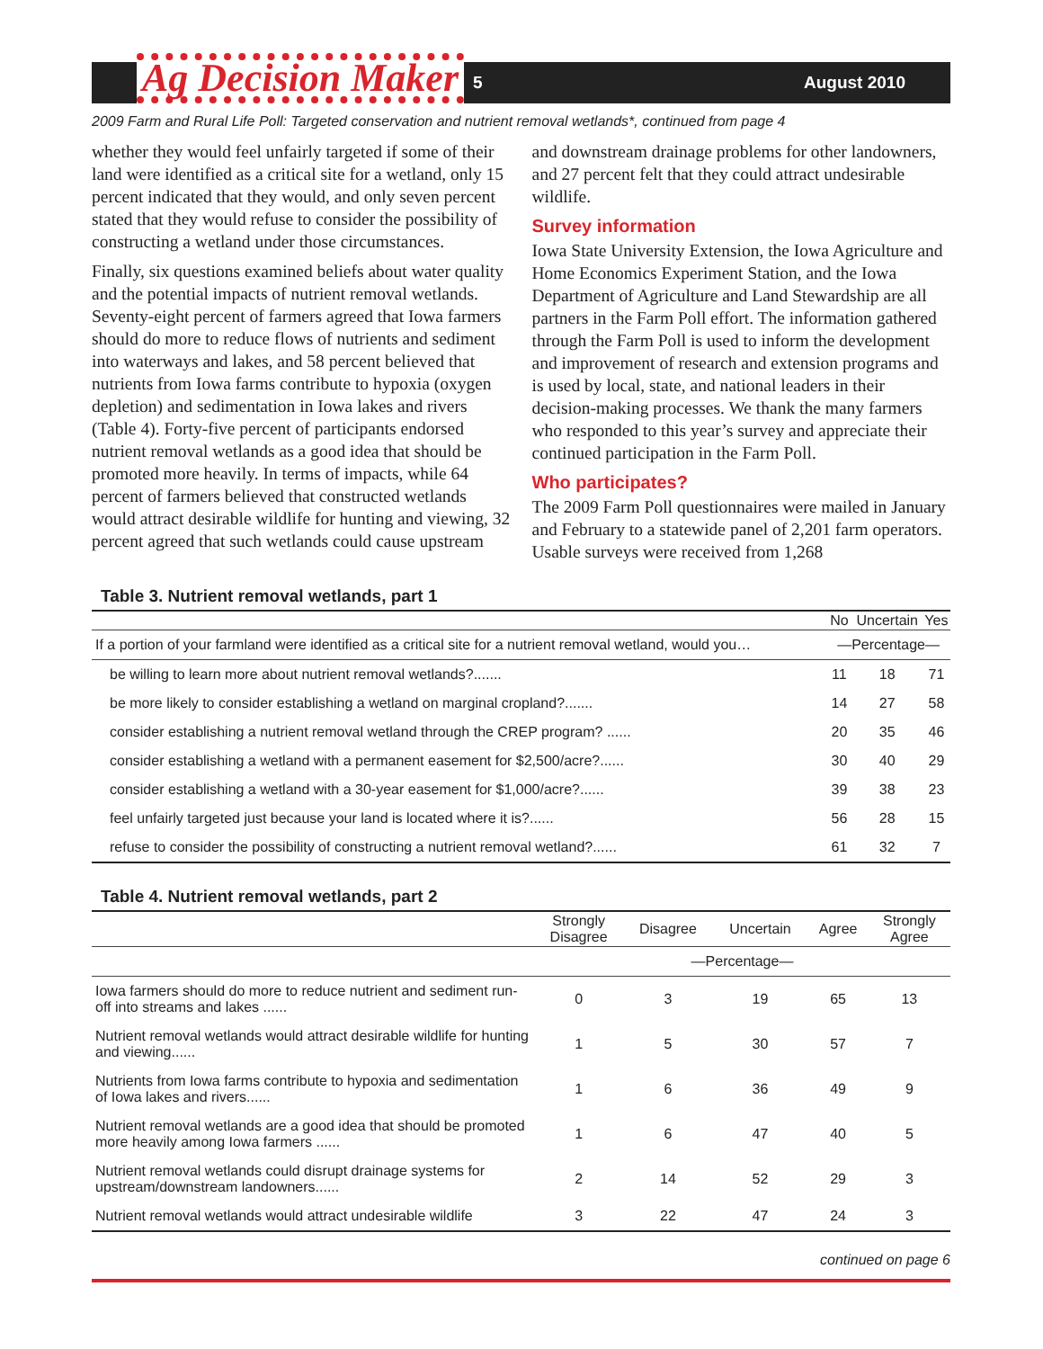Ag Decision Maker
5 August 2010
2009 Farm and Rural Life Poll: Targeted conservation and nutrient removal wetlands*, continued from page 4
whether they would feel unfairly targeted if some of their land were identified as a critical site for a wetland, only 15 percent indicated that they would, and only seven percent stated that they would refuse to consider the possibility of constructing a wetland under those circumstances.
Finally, six questions examined beliefs about water quality and the potential impacts of nutrient removal wetlands. Seventy-eight percent of farmers agreed that Iowa farmers should do more to reduce flows of nutrients and sediment into waterways and lakes, and 58 percent believed that nutrients from Iowa farms contribute to hypoxia (oxygen depletion) and sedimentation in Iowa lakes and rivers (Table 4). Forty-five percent of participants endorsed nutrient removal wetlands as a good idea that should be promoted more heavily. In terms of impacts, while 64 percent of farmers believed that constructed wetlands would attract desirable wildlife for hunting and viewing, 32 percent agreed that such wetlands could cause upstream and downstream drainage problems for other landowners, and 27 percent felt that they could attract undesirable wildlife.
Survey information
Iowa State University Extension, the Iowa Agriculture and Home Economics Experiment Station, and the Iowa Department of Agriculture and Land Stewardship are all partners in the Farm Poll effort. The information gathered through the Farm Poll is used to inform the development and improvement of research and extension programs and is used by local, state, and national leaders in their decision-making processes. We thank the many farmers who responded to this year’s survey and appreciate their continued participation in the Farm Poll.
Who participates?
The 2009 Farm Poll questionnaires were mailed in January and February to a statewide panel of 2,201 farm operators. Usable surveys were received from 1,268
Table 3. Nutrient removal wetlands, part 1
| | No | Uncertain | Yes |
| --- | --- | --- | --- |
| If a portion of your farmland were identified as a critical site for a nutrient removal wetland, would you… | —Percentage— | | |
| be willing to learn more about nutrient removal wetlands?....... | 11 | 18 | 71 |
| be more likely to consider establishing a wetland on marginal cropland?....... | 14 | 27 | 58 |
| consider establishing a nutrient removal wetland through the CREP program? ...... | 20 | 35 | 46 |
| consider establishing a wetland with a permanent easement for $2,500/acre?...... | 30 | 40 | 29 |
| consider establishing a wetland with a 30-year easement for $1,000/acre?...... | 39 | 38 | 23 |
| feel unfairly targeted just because your land is located where it is?...... | 56 | 28 | 15 |
| refuse to consider the possibility of constructing a nutrient removal wetland?...... | 61 | 32 | 7 |
Table 4. Nutrient removal wetlands, part 2
| | Strongly Disagree | Disagree | Uncertain | Agree | Strongly Agree |
| --- | --- | --- | --- | --- | --- |
| | —Percentage— | | | | |
| Iowa farmers should do more to reduce nutrient and sediment run-off into streams and lakes ...... | 0 | 3 | 19 | 65 | 13 |
| Nutrient removal wetlands would attract desirable wildlife for hunting and viewing...... | 1 | 5 | 30 | 57 | 7 |
| Nutrients from Iowa farms contribute to hypoxia and sedimentation of Iowa lakes and rivers...... | 1 | 6 | 36 | 49 | 9 |
| Nutrient removal wetlands are a good idea that should be promoted more heavily among Iowa farmers ...... | 1 | 6 | 47 | 40 | 5 |
| Nutrient removal wetlands could disrupt drainage systems for upstream/downstream landowners...... | 2 | 14 | 52 | 29 | 3 |
| Nutrient removal wetlands would attract undesirable wildlife | 3 | 22 | 47 | 24 | 3 |
continued on page 6